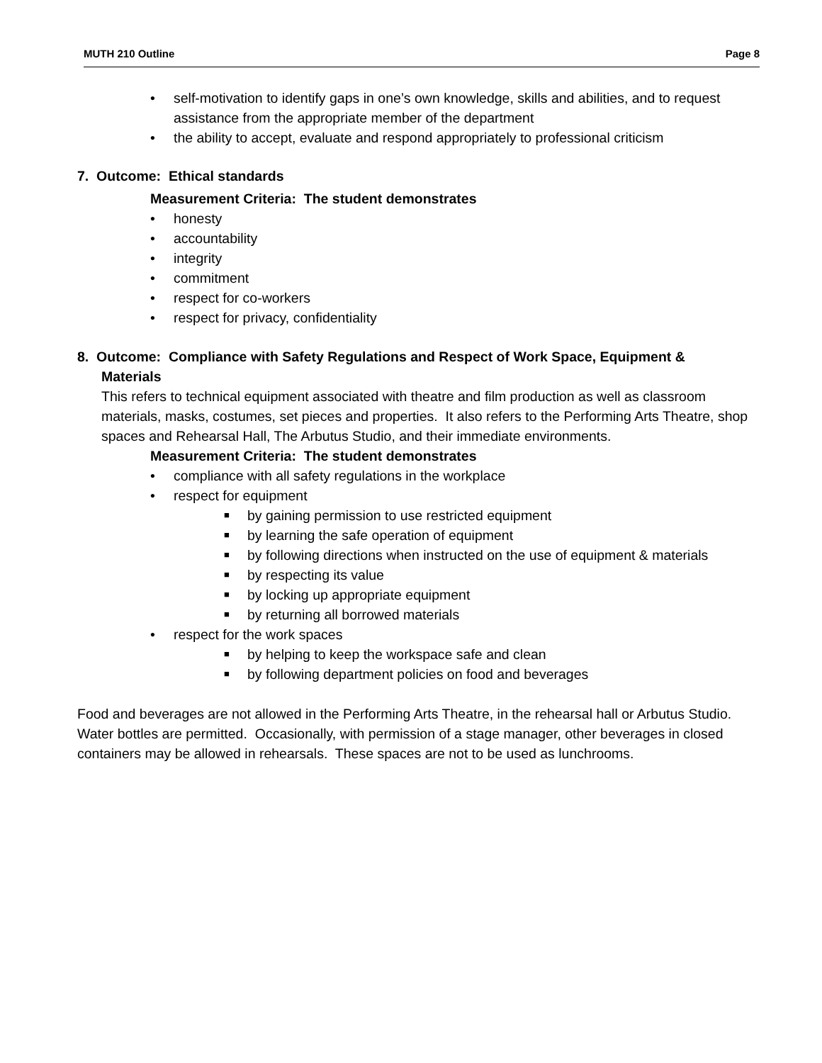MUTH 210 Outline Page 8
• self-motivation to identify gaps in one’s own knowledge, skills and abilities, and to request assistance from the appropriate member of the department
• the ability to accept, evaluate and respond appropriately to professional criticism
7. Outcome: Ethical standards
Measurement Criteria: The student demonstrates
• honesty
• accountability
• integrity
• commitment
• respect for co-workers
• respect for privacy, confidentiality
8. Outcome: Compliance with Safety Regulations and Respect of Work Space, Equipment &
Materials
This refers to technical equipment associated with theatre and film production as well as classroom materials, masks, costumes, set pieces and properties. It also refers to the Performing Arts Theatre, shop spaces and Rehearsal Hall, The Arbutus Studio, and their immediate environments.
Measurement Criteria: The student demonstrates
• compliance with all safety regulations in the workplace
• respect for equipment
■ by gaining permission to use restricted equipment
■ by learning the safe operation of equipment
■ by following directions when instructed on the use of equipment & materials
■ by respecting its value
■ by locking up appropriate equipment
■ by returning all borrowed materials
• respect for the work spaces
■ by helping to keep the workspace safe and clean
■ by following department policies on food and beverages
Food and beverages are not allowed in the Performing Arts Theatre, in the rehearsal hall or Arbutus Studio. Water bottles are permitted. Occasionally, with permission of a stage manager, other beverages in closed containers may be allowed in rehearsals. These spaces are not to be used as lunchrooms.